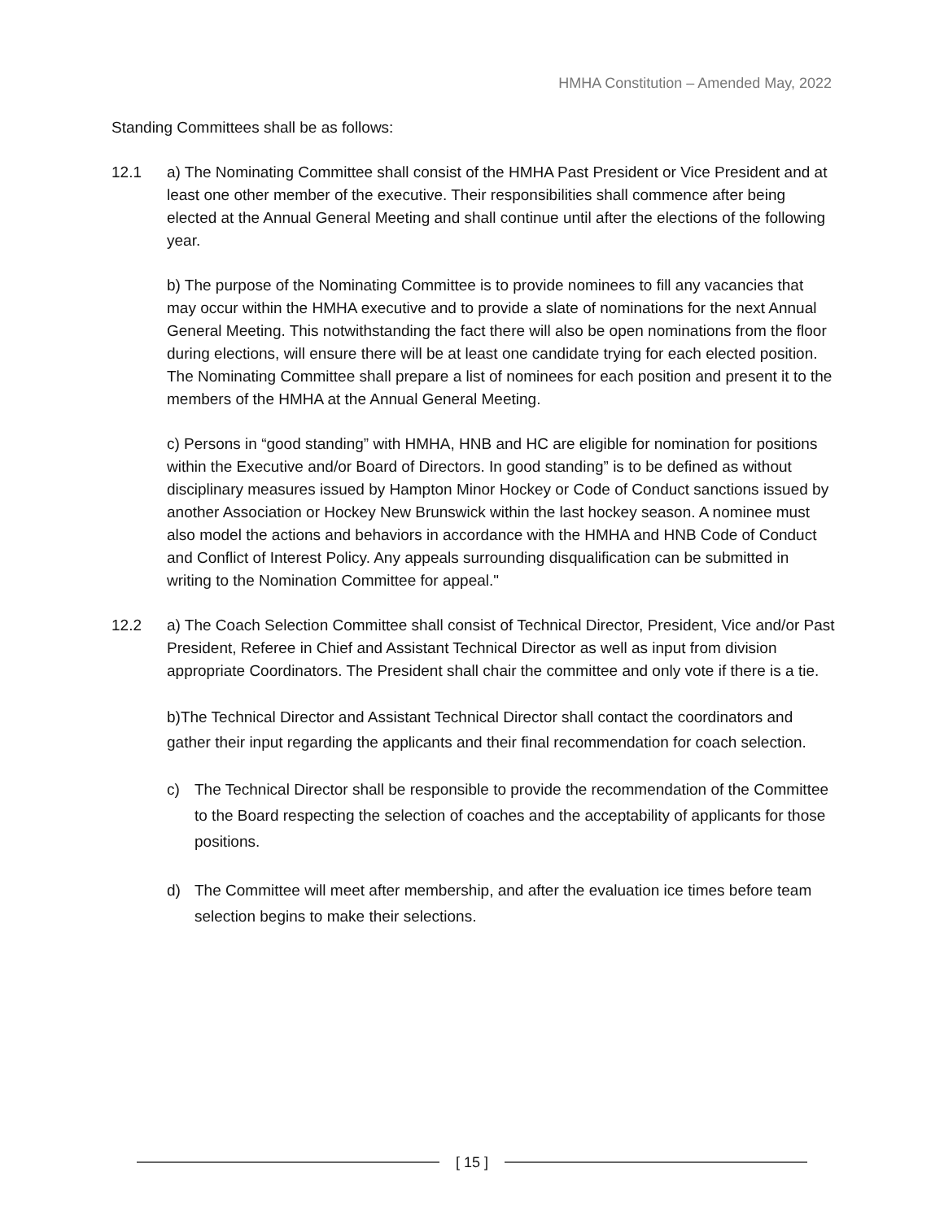HMHA Constitution – Amended May, 2022
Standing Committees shall be as follows:
12.1 a) The Nominating Committee shall consist of the HMHA Past President or Vice President and at least one other member of the executive. Their responsibilities shall commence after being elected at the Annual General Meeting and shall continue until after the elections of the following year.
b) The purpose of the Nominating Committee is to provide nominees to fill any vacancies that may occur within the HMHA executive and to provide a slate of nominations for the next Annual General Meeting. This notwithstanding the fact there will also be open nominations from the floor during elections, will ensure there will be at least one candidate trying for each elected position. The Nominating Committee shall prepare a list of nominees for each position and present it to the members of the HMHA at the Annual General Meeting.
c) Persons in “good standing” with HMHA, HNB and HC are eligible for nomination for positions within the Executive and/or Board of Directors. In good standing” is to be defined as without disciplinary measures issued by Hampton Minor Hockey or Code of Conduct sanctions issued by another Association or Hockey New Brunswick within the last hockey season. A nominee must also model the actions and behaviors in accordance with the HMHA and HNB Code of Conduct and Conflict of Interest Policy. Any appeals surrounding disqualification can be submitted in writing to the Nomination Committee for appeal."
12.2 a) The Coach Selection Committee shall consist of Technical Director, President, Vice and/or Past President, Referee in Chief and Assistant Technical Director as well as input from division appropriate Coordinators. The President shall chair the committee and only vote if there is a tie.
b)The Technical Director and Assistant Technical Director shall contact the coordinators and gather their input regarding the applicants and their final recommendation for coach selection.
c) The Technical Director shall be responsible to provide the recommendation of the Committee to the Board respecting the selection of coaches and the acceptability of applicants for those positions.
d) The Committee will meet after membership, and after the evaluation ice times before team selection begins to make their selections.
[ 15 ]